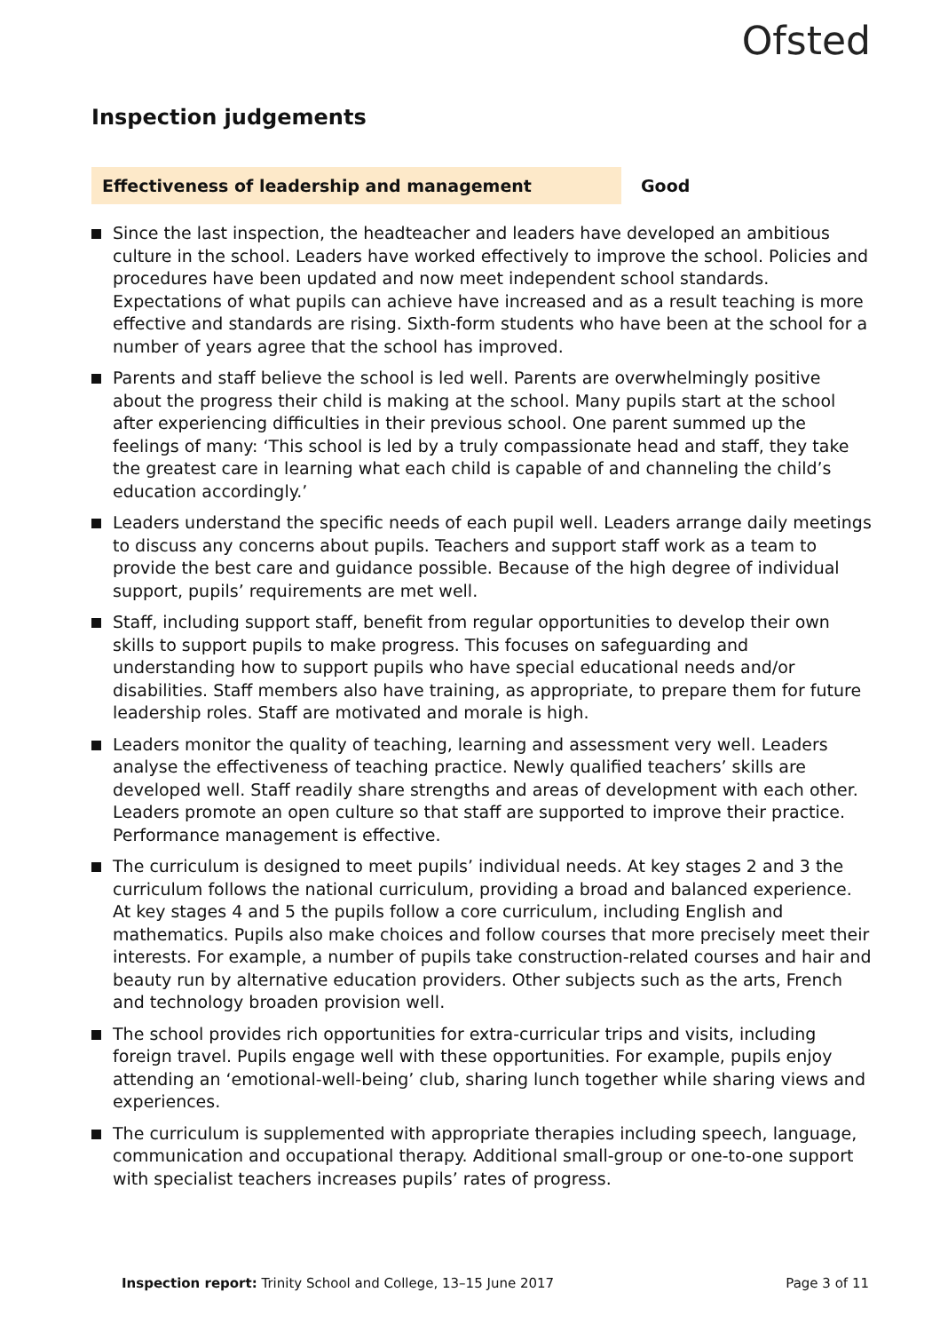Ofsted
Inspection judgements
Effectiveness of leadership and management Good
Since the last inspection, the headteacher and leaders have developed an ambitious culture in the school. Leaders have worked effectively to improve the school. Policies and procedures have been updated and now meet independent school standards. Expectations of what pupils can achieve have increased and as a result teaching is more effective and standards are rising. Sixth-form students who have been at the school for a number of years agree that the school has improved.
Parents and staff believe the school is led well. Parents are overwhelmingly positive about the progress their child is making at the school. Many pupils start at the school after experiencing difficulties in their previous school. One parent summed up the feelings of many: ‘This school is led by a truly compassionate head and staff, they take the greatest care in learning what each child is capable of and channeling the child’s education accordingly.’
Leaders understand the specific needs of each pupil well. Leaders arrange daily meetings to discuss any concerns about pupils. Teachers and support staff work as a team to provide the best care and guidance possible. Because of the high degree of individual support, pupils’ requirements are met well.
Staff, including support staff, benefit from regular opportunities to develop their own skills to support pupils to make progress. This focuses on safeguarding and understanding how to support pupils who have special educational needs and/or disabilities. Staff members also have training, as appropriate, to prepare them for future leadership roles. Staff are motivated and morale is high.
Leaders monitor the quality of teaching, learning and assessment very well. Leaders analyse the effectiveness of teaching practice. Newly qualified teachers’ skills are developed well. Staff readily share strengths and areas of development with each other. Leaders promote an open culture so that staff are supported to improve their practice. Performance management is effective.
The curriculum is designed to meet pupils’ individual needs. At key stages 2 and 3 the curriculum follows the national curriculum, providing a broad and balanced experience. At key stages 4 and 5 the pupils follow a core curriculum, including English and mathematics. Pupils also make choices and follow courses that more precisely meet their interests. For example, a number of pupils take construction-related courses and hair and beauty run by alternative education providers. Other subjects such as the arts, French and technology broaden provision well.
The school provides rich opportunities for extra-curricular trips and visits, including foreign travel. Pupils engage well with these opportunities. For example, pupils enjoy attending an ‘emotional-well-being’ club, sharing lunch together while sharing views and experiences.
The curriculum is supplemented with appropriate therapies including speech, language, communication and occupational therapy. Additional small-group or one-to-one support with specialist teachers increases pupils’ rates of progress.
Inspection report: Trinity School and College, 13–15 June 2017
Page 3 of 11